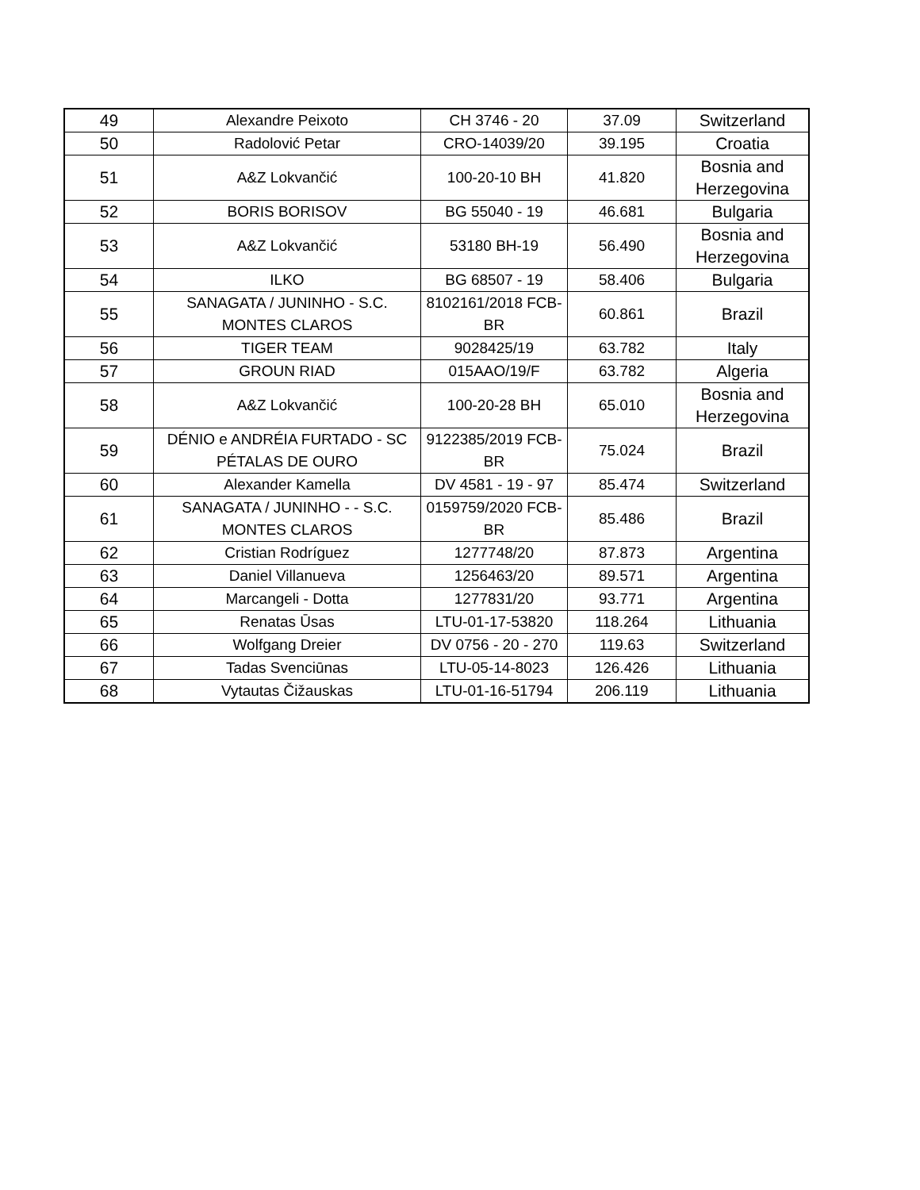| 49 | Alexandre Peixoto | CH 3746 - 20 | 37.09 | Switzerland |
| 50 | Radolović Petar | CRO-14039/20 | 39.195 | Croatia |
| 51 | A&Z Lokvančić | 100-20-10 BH | 41.820 | Bosnia and Herzegovina |
| 52 | BORIS BORISOV | BG 55040 - 19 | 46.681 | Bulgaria |
| 53 | A&Z Lokvančić | 53180 BH-19 | 56.490 | Bosnia and Herzegovina |
| 54 | ILKO | BG 68507 - 19 | 58.406 | Bulgaria |
| 55 | SANAGATA / JUNINHO - S.C. MONTES CLAROS | 8102161/2018 FCB-BR | 60.861 | Brazil |
| 56 | TIGER TEAM | 9028425/19 | 63.782 | Italy |
| 57 | GROUN RIAD | 015AAO/19/F | 63.782 | Algeria |
| 58 | A&Z Lokvančić | 100-20-28 BH | 65.010 | Bosnia and Herzegovina |
| 59 | DÉNIO e ANDRÉIA FURTADO - SC PÉTALAS DE OURO | 9122385/2019 FCB-BR | 75.024 | Brazil |
| 60 | Alexander Kamella | DV 4581 - 19 - 97 | 85.474 | Switzerland |
| 61 | SANAGATA / JUNINHO - - S.C. MONTES CLAROS | 0159759/2020 FCB-BR | 85.486 | Brazil |
| 62 | Cristian Rodríguez | 1277748/20 | 87.873 | Argentina |
| 63 | Daniel Villanueva | 1256463/20 | 89.571 | Argentina |
| 64 | Marcangeli - Dotta | 1277831/20 | 93.771 | Argentina |
| 65 | Renatas Ūsas | LTU-01-17-53820 | 118.264 | Lithuania |
| 66 | Wolfgang Dreier | DV 0756 - 20 - 270 | 119.63 | Switzerland |
| 67 | Tadas Svenciūnas | LTU-05-14-8023 | 126.426 | Lithuania |
| 68 | Vytautas Čižauskas | LTU-01-16-51794 | 206.119 | Lithuania |